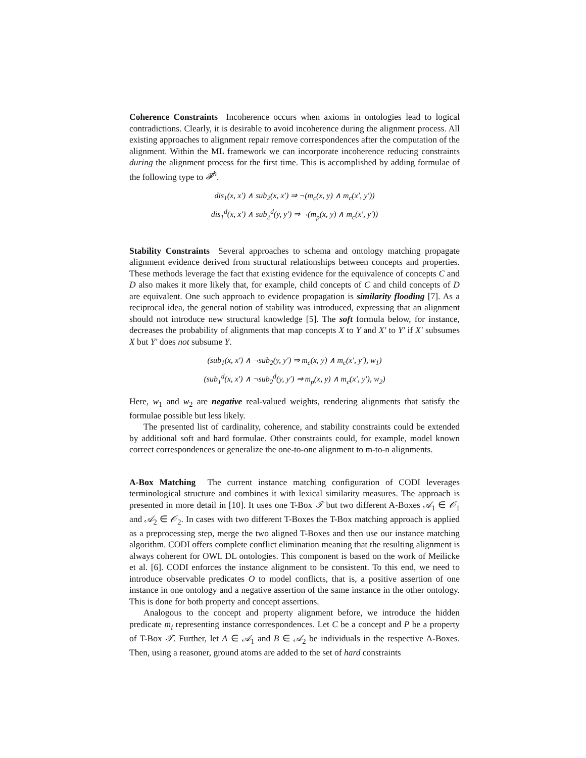Coherence Constraints Incoherence occurs when axioms in ontologies lead to logical contradictions. Clearly, it is desirable to avoid incoherence during the alignment process. All existing approaches to alignment repair remove correspondences after the computation of the alignment. Within the ML framework we can incorporate incoherence reducing constraints during the alignment process for the first time. This is accomplished by adding formulae of the following type to 𝓕<sup>h</sup>.
dis<sub>1</sub>(x, x′) ∧ sub<sub>2</sub>(x, x′) ⇒ ¬(m<sub>c</sub>(x, y) ∧ m<sub>c</sub>(x′, y′))
dis<sub>1</sub><sup>d</sup>(x, x′) ∧ sub<sub>2</sub><sup>d</sup>(y, y′) ⇒ ¬(m<sub>p</sub>(x, y) ∧ m<sub>c</sub>(x′, y′))
Stability Constraints Several approaches to schema and ontology matching propagate alignment evidence derived from structural relationships between concepts and properties. These methods leverage the fact that existing evidence for the equivalence of concepts C and D also makes it more likely that, for example, child concepts of C and child concepts of D are equivalent. One such approach to evidence propagation is similarity flooding [7]. As a reciprocal idea, the general notion of stability was introduced, expressing that an alignment should not introduce new structural knowledge [5]. The soft formula below, for instance, decreases the probability of alignments that map concepts X to Y and X′ to Y′ if X′ subsumes X but Y′ does not subsume Y.
(sub<sub>1</sub>(x, x′) ∧ ¬sub<sub>2</sub>(y, y′) ⇒ m<sub>c</sub>(x, y) ∧ m<sub>c</sub>(x′, y′), w<sub>1</sub>)
(sub<sub>1</sub><sup>d</sup>(x, x′) ∧ ¬sub<sub>2</sub><sup>d</sup>(y, y′) ⇒ m<sub>p</sub>(x, y) ∧ m<sub>c</sub>(x′, y′), w<sub>2</sub>)
Here, w<sub>1</sub> and w<sub>2</sub> are negative real-valued weights, rendering alignments that satisfy the formulae possible but less likely.
The presented list of cardinality, coherence, and stability constraints could be extended by additional soft and hard formulae. Other constraints could, for example, model known correct correspondences or generalize the one-to-one alignment to m-to-n alignments.
A-Box Matching The current instance matching configuration of CODI leverages terminological structure and combines it with lexical similarity measures. The approach is presented in more detail in [10]. It uses one T-Box 𝒯 but two different A-Boxes 𝒜<sub>1</sub> ∈ 𝒪<sub>1</sub> and 𝒜<sub>2</sub> ∈ 𝒪<sub>2</sub>. In cases with two different T-Boxes the T-Box matching approach is applied as a preprocessing step, merge the two aligned T-Boxes and then use our instance matching algorithm. CODI offers complete conflict elimination meaning that the resulting alignment is always coherent for OWL DL ontologies. This component is based on the work of Meilicke et al. [6]. CODI enforces the instance alignment to be consistent. To this end, we need to introduce observable predicates O to model conflicts, that is, a positive assertion of one instance in one ontology and a negative assertion of the same instance in the other ontology. This is done for both property and concept assertions.
Analogous to the concept and property alignment before, we introduce the hidden predicate m<sub>i</sub> representing instance correspondences. Let C be a concept and P be a property of T-Box 𝒯. Further, let A ∈ 𝒜<sub>1</sub> and B ∈ 𝒜<sub>2</sub> be individuals in the respective A-Boxes. Then, using a reasoner, ground atoms are added to the set of hard constraints